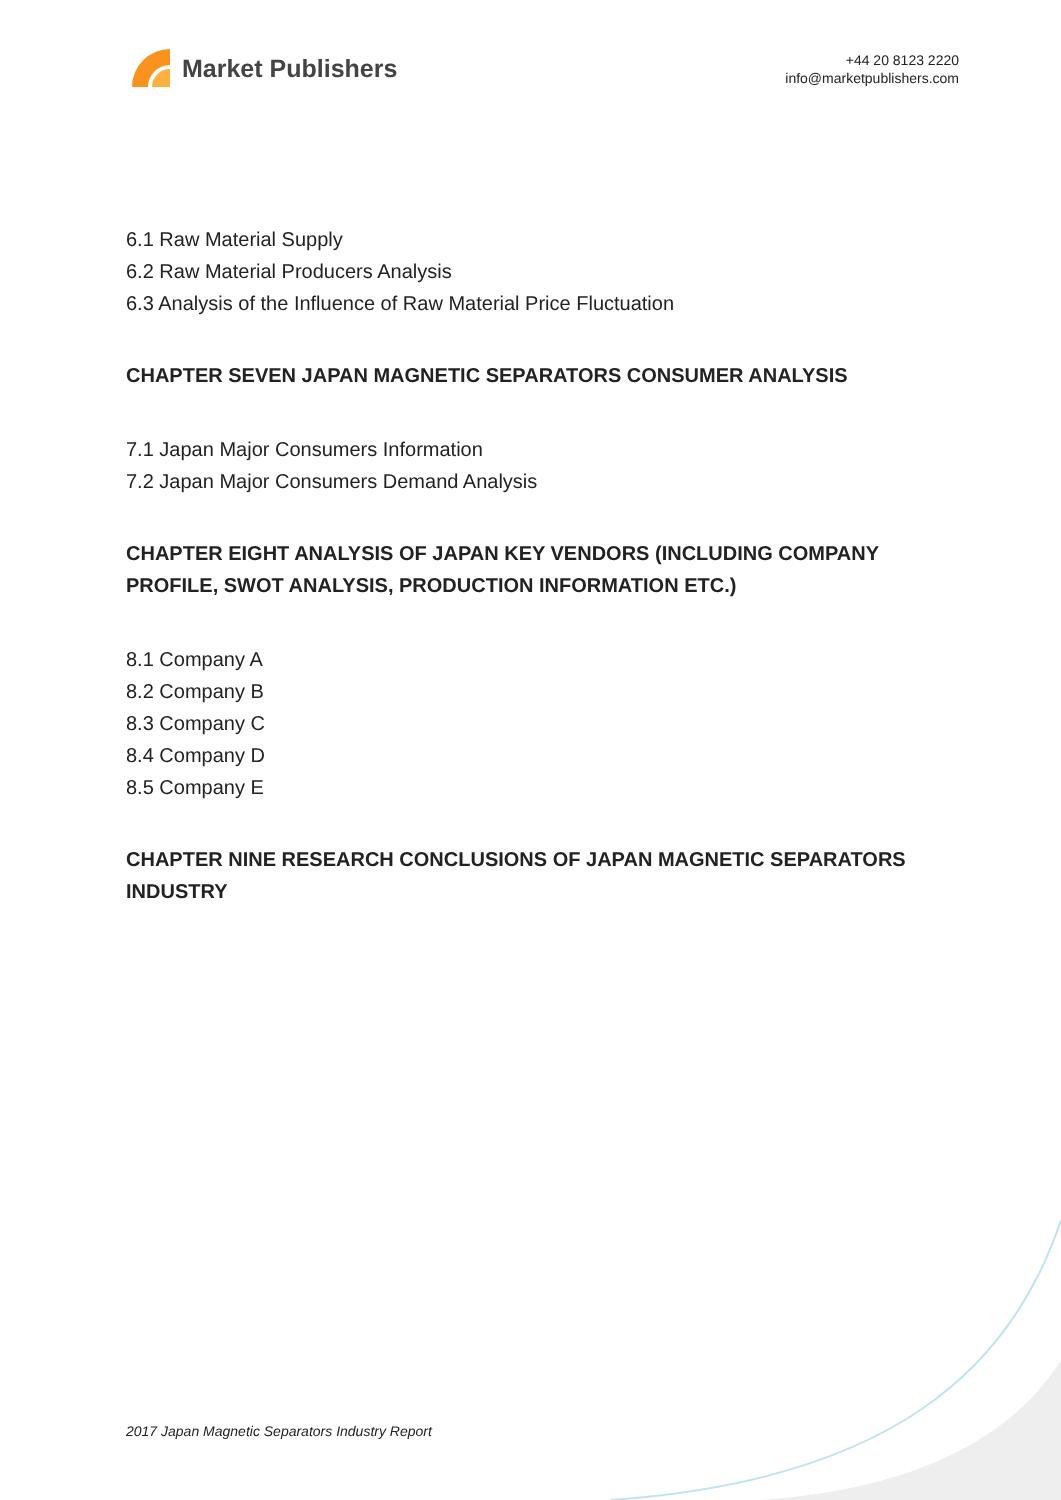Market Publishers
+44 20 8123 2220
info@marketpublishers.com
6.1 Raw Material Supply
6.2 Raw Material Producers Analysis
6.3 Analysis of the Influence of Raw Material Price Fluctuation
CHAPTER SEVEN JAPAN MAGNETIC SEPARATORS CONSUMER ANALYSIS
7.1 Japan Major Consumers Information
7.2 Japan Major Consumers Demand Analysis
CHAPTER EIGHT ANALYSIS OF JAPAN KEY VENDORS (INCLUDING COMPANY PROFILE, SWOT ANALYSIS, PRODUCTION INFORMATION ETC.)
8.1 Company A
8.2 Company B
8.3 Company C
8.4 Company D
8.5 Company E
CHAPTER NINE RESEARCH CONCLUSIONS OF JAPAN MAGNETIC SEPARATORS INDUSTRY
2017 Japan Magnetic Separators Industry Report